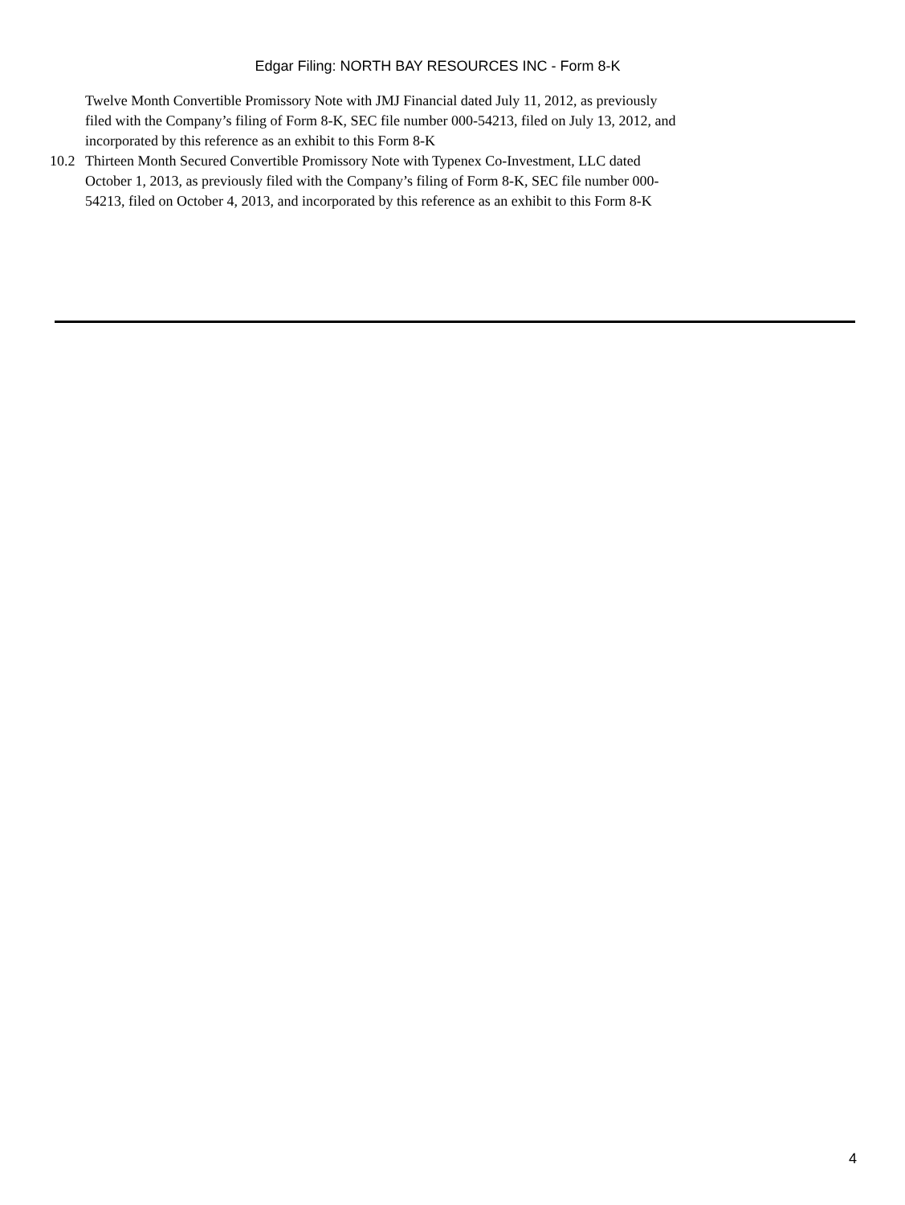Edgar Filing: NORTH BAY RESOURCES INC - Form 8-K
| | Twelve Month Convertible Promissory Note with JMJ Financial dated July 11, 2012, as previously filed with the Company’s filing of Form 8-K, SEC file number 000-54213, filed on July 13, 2012, and incorporated by this reference as an exhibit to this Form 8-K |
| 10.2 | Thirteen Month Secured Convertible Promissory Note with Typenex Co-Investment, LLC dated October 1, 2013, as previously filed with the Company’s filing of Form 8-K, SEC file number 000-54213, filed on October 4, 2013, and incorporated by this reference as an exhibit to this Form 8-K |
4